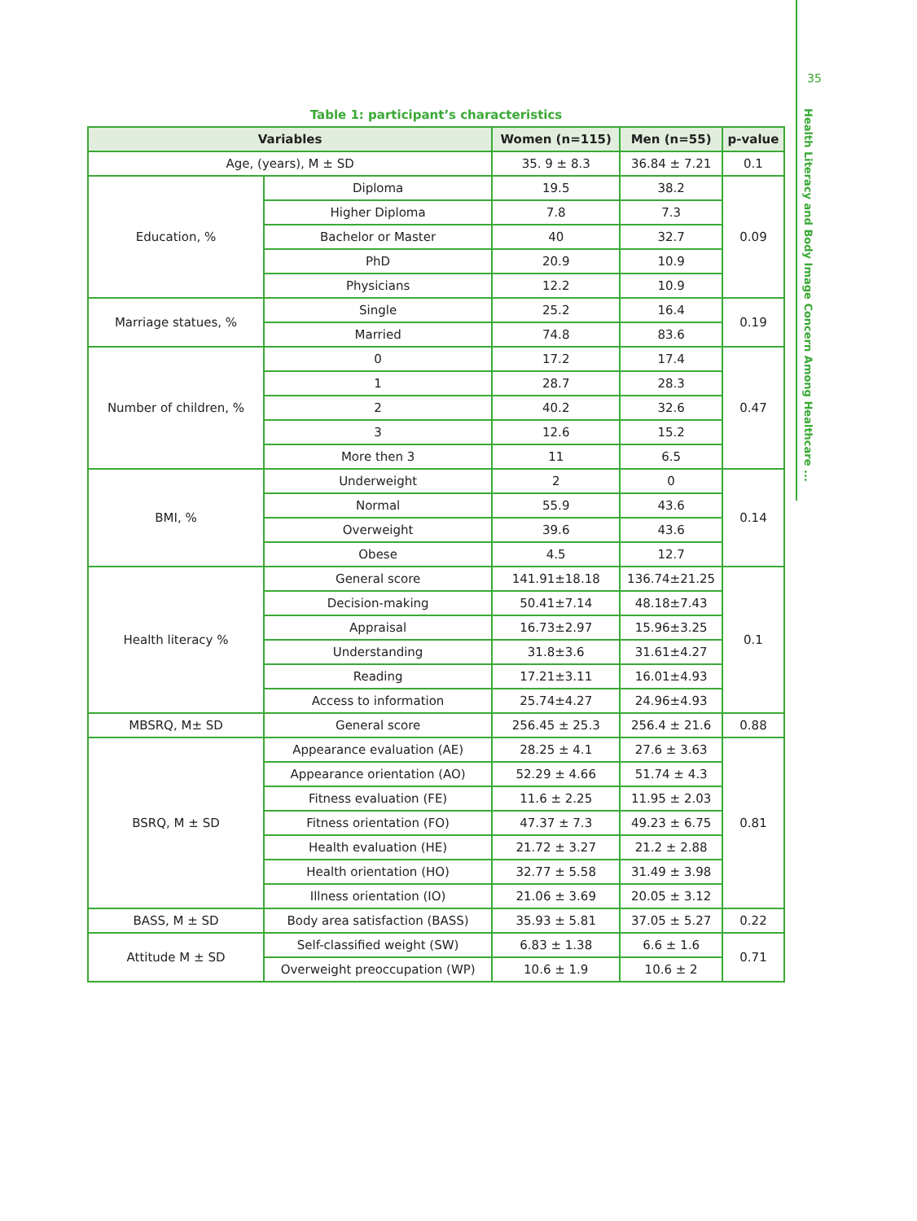35
Health Literacy and Body Image Concern Among Healthcare ...
Table 1: participant’s characteristics
| Variables | | Women (n=115) | Men (n=55) | p-value |
| --- | --- | --- | --- | --- |
| Age, (years), M ± SD | | 35. 9 ± 8.3 | 36.84 ± 7.21 | 0.1 |
| Education, % | Diploma | 19.5 | 38.2 | 0.09 |
| | Higher Diploma | 7.8 | 7.3 | |
| | Bachelor or Master | 40 | 32.7 | |
| | PhD | 20.9 | 10.9 | |
| | Physicians | 12.2 | 10.9 | |
| Marriage statues, % | Single | 25.2 | 16.4 | 0.19 |
| | Married | 74.8 | 83.6 | |
| Number of children, % | 0 | 17.2 | 17.4 | 0.47 |
| | 1 | 28.7 | 28.3 | |
| | 2 | 40.2 | 32.6 | |
| | 3 | 12.6 | 15.2 | |
| | More then 3 | 11 | 6.5 | |
| BMI, % | Underweight | 2 | 0 | 0.14 |
| | Normal | 55.9 | 43.6 | |
| | Overweight | 39.6 | 43.6 | |
| | Obese | 4.5 | 12.7 | |
| Health literacy % | General score | 141.91±18.18 | 136.74±21.25 | 0.1 |
| | Decision-making | 50.41±7.14 | 48.18±7.43 | |
| | Appraisal | 16.73±2.97 | 15.96±3.25 | |
| | Understanding | 31.8±3.6 | 31.61±4.27 | |
| | Reading | 17.21±3.11 | 16.01±4.93 | |
| | Access to information | 25.74±4.27 | 24.96±4.93 | |
| MBSRQ, M± SD | General score | 256.45 ± 25.3 | 256.4 ± 21.6 | 0.88 |
| BSRQ, M ± SD | Appearance evaluation (AE) | 28.25 ± 4.1 | 27.6 ± 3.63 | 0.81 |
| | Appearance orientation (AO) | 52.29 ± 4.66 | 51.74 ± 4.3 | |
| | Fitness evaluation (FE) | 11.6 ± 2.25 | 11.95 ± 2.03 | |
| | Fitness orientation (FO) | 47.37 ± 7.3 | 49.23 ± 6.75 | |
| | Health evaluation (HE) | 21.72 ± 3.27 | 21.2 ± 2.88 | |
| | Health orientation (HO) | 32.77 ± 5.58 | 31.49 ± 3.98 | |
| | Illness orientation (IO) | 21.06 ± 3.69 | 20.05 ± 3.12 | |
| BASS, M ± SD | Body area satisfaction (BASS) | 35.93 ± 5.81 | 37.05 ± 5.27 | 0.22 |
| Attitude M ± SD | Self-classified weight (SW) | 6.83 ± 1.38 | 6.6 ± 1.6 | 0.71 |
| | Overweight preoccupation (WP) | 10.6 ± 1.9 | 10.6 ± 2 | |